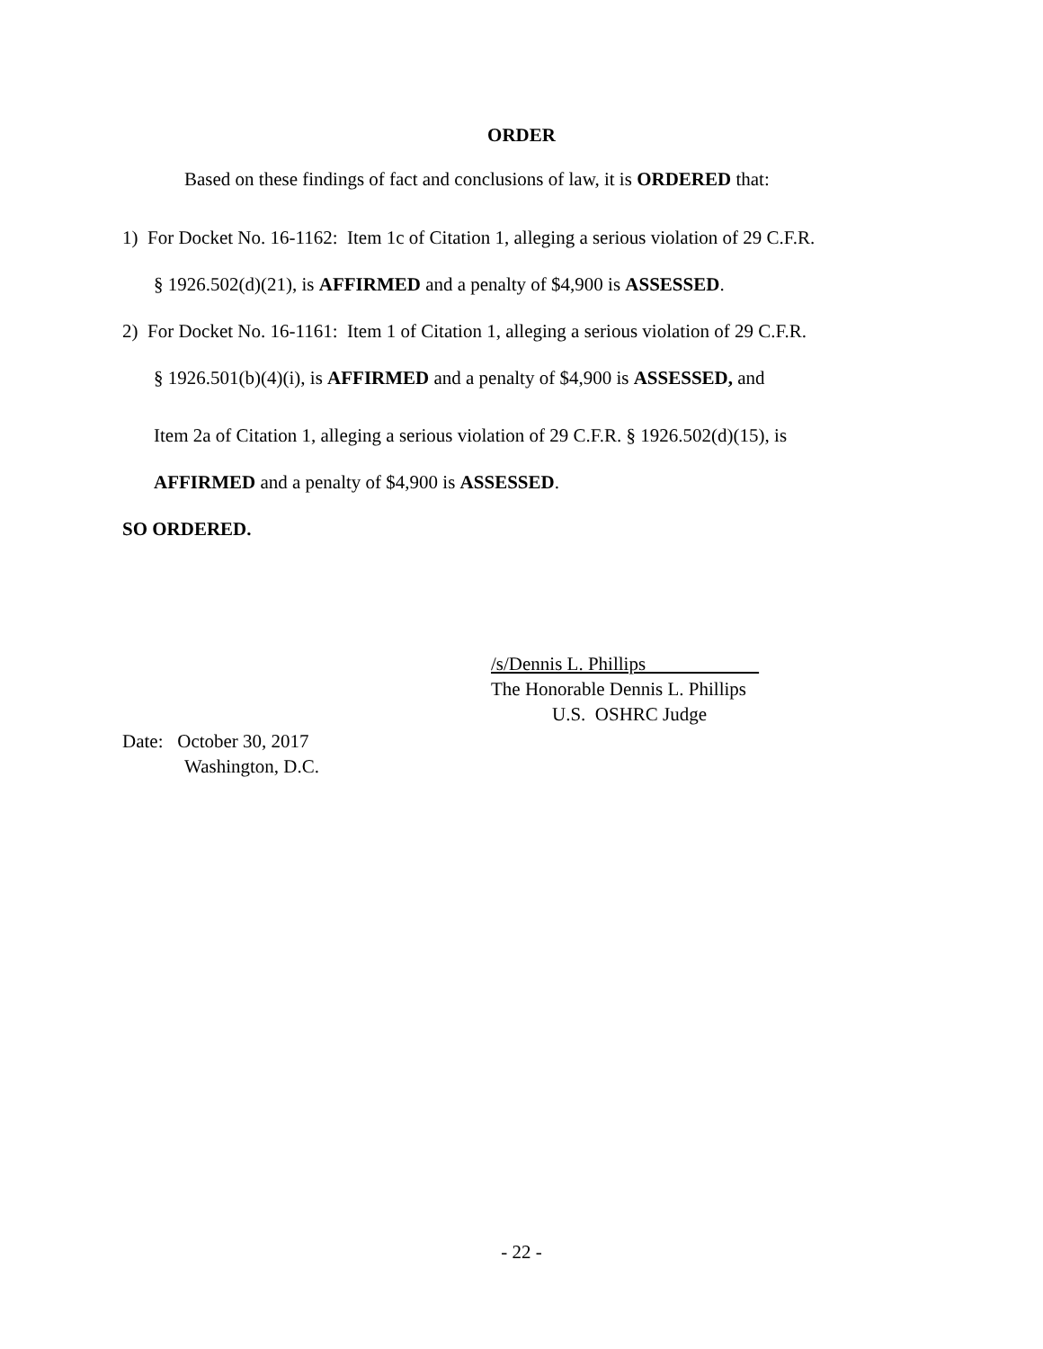ORDER
Based on these findings of fact and conclusions of law, it is ORDERED that:
1) For Docket No. 16-1162: Item 1c of Citation 1, alleging a serious violation of 29 C.F.R.
§ 1926.502(d)(21), is AFFIRMED and a penalty of $4,900 is ASSESSED.
2) For Docket No. 16-1161: Item 1 of Citation 1, alleging a serious violation of 29 C.F.R.
§ 1926.501(b)(4)(i), is AFFIRMED and a penalty of $4,900 is ASSESSED, and
Item 2a of Citation 1, alleging a serious violation of 29 C.F.R. § 1926.502(d)(15), is
AFFIRMED and a penalty of $4,900 is ASSESSED.
SO ORDERED.
/s/Dennis L. Phillips
The Honorable Dennis L. Phillips
U.S. OSHRC Judge
Date: October 30, 2017
Washington, D.C.
- 22 -